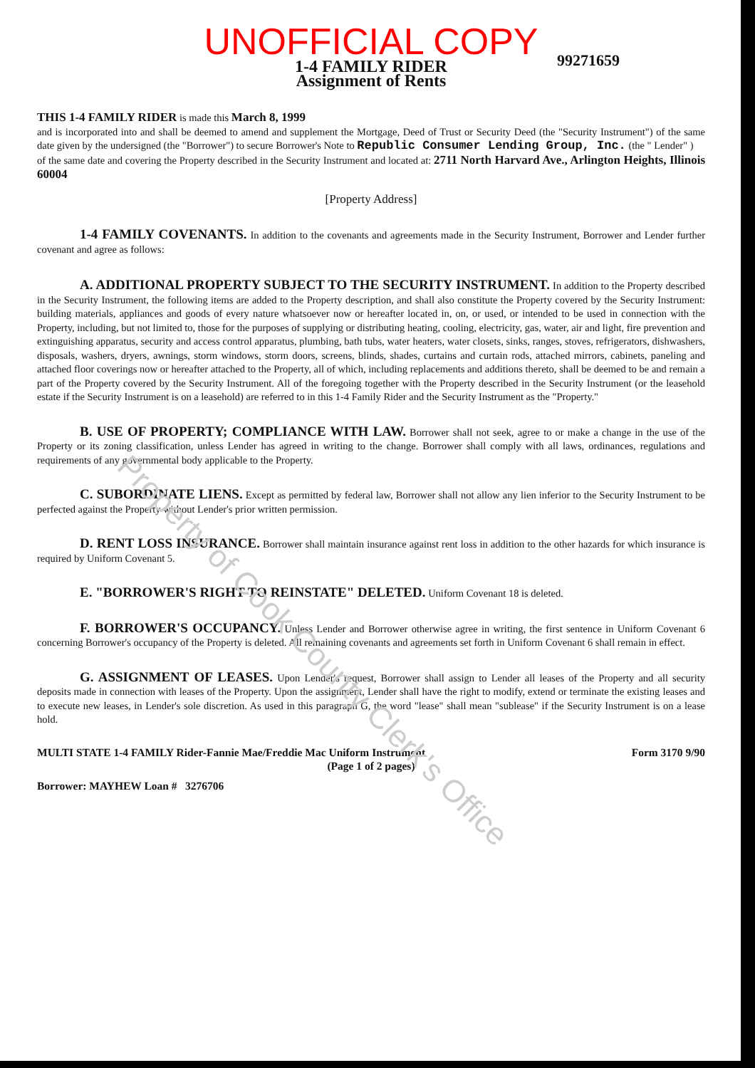UNOFFICIAL COPY
99271659
1-4 FAMILY RIDER
Assignment of Rents
THIS 1-4 FAMILY RIDER is made this March 8, 1999
and is incorporated into and shall be deemed to amend and supplement the Mortgage, Deed of Trust or Security Deed (the "Security Instrument") of the same date given by the undersigned (the "Borrower") to secure Borrower's Note to Republic Consumer Lending Group, Inc. (the " Lender" )
of the same date and covering the Property described in the Security Instrument and located at: 2711 North Harvard Ave., Arlington Heights, Illinois 60004
[Property Address]
1-4 FAMILY COVENANTS. In addition to the covenants and agreements made in the Security Instrument, Borrower and Lender further covenant and agree as follows:
A. ADDITIONAL PROPERTY SUBJECT TO THE SECURITY INSTRUMENT. In addition to the Property described in the Security Instrument, the following items are added to the Property description, and shall also constitute the Property covered by the Security Instrument: building materials, appliances and goods of every nature whatsoever now or hereafter located in, on, or used, or intended to be used in connection with the Property, including, but not limited to, those for the purposes of supplying or distributing heating, cooling, electricity, gas, water, air and light, fire prevention and extinguishing apparatus, security and access control apparatus, plumbing, bath tubs, water heaters, water closets, sinks, ranges, stoves, refrigerators, dishwashers, disposals, washers, dryers, awnings, storm windows, storm doors, screens, blinds, shades, curtains and curtain rods, attached mirrors, cabinets, paneling and attached floor coverings now or hereafter attached to the Property, all of which, including replacements and additions thereto, shall be deemed to be and remain a part of the Property covered by the Security Instrument. All of the foregoing together with the Property described in the Security Instrument (or the leasehold estate if the Security Instrument is on a leasehold) are referred to in this 1-4 Family Rider and the Security Instrument as the "Property."
B. USE OF PROPERTY; COMPLIANCE WITH LAW. Borrower shall not seek, agree to or make a change in the use of the Property or its zoning classification, unless Lender has agreed in writing to the change. Borrower shall comply with all laws, ordinances, regulations and requirements of any governmental body applicable to the Property.
C. SUBORDINATE LIENS. Except as permitted by federal law, Borrower shall not allow any lien inferior to the Security Instrument to be perfected against the Property without Lender's prior written permission.
D. RENT LOSS INSURANCE. Borrower shall maintain insurance against rent loss in addition to the other hazards for which insurance is required by Uniform Covenant 5.
E. "BORROWER'S RIGHT TO REINSTATE" DELETED. Uniform Covenant 18 is deleted.
F. BORROWER'S OCCUPANCY. Unless Lender and Borrower otherwise agree in writing, the first sentence in Uniform Covenant 6 concerning Borrower's occupancy of the Property is deleted. All remaining covenants and agreements set forth in Uniform Covenant 6 shall remain in effect.
G. ASSIGNMENT OF LEASES. Upon Lender's request, Borrower shall assign to Lender all leases of the Property and all security deposits made in connection with leases of the Property. Upon the assignment, Lender shall have the right to modify, extend or terminate the existing leases and to execute new leases, in Lender's sole discretion. As used in this paragraph G, the word "lease" shall mean "sublease" if the Security Instrument is on a lease hold.
MULTI STATE 1-4 FAMILY Rider-Fannie Mae/Freddie Mac Uniform Instrument Form 3170 9/90
(Page 1 of 2 pages)
Borrower: MAYHEW Loan # 3276706
Property of Cook County Clerk's Office